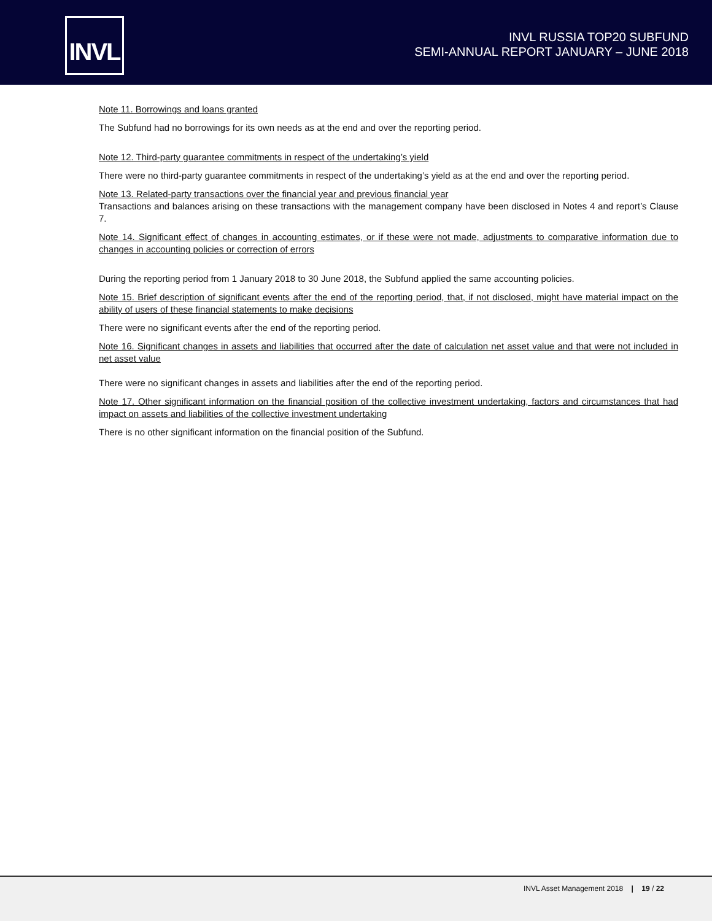INVL
INVL RUSSIA TOP20 SUBFUND
SEMI-ANNUAL REPORT JANUARY – JUNE 2018
Note 11. Borrowings and loans granted
The Subfund had no borrowings for its own needs as at the end and over the reporting period.
Note 12. Third-party guarantee commitments in respect of the undertaking’s yield
There were no third-party guarantee commitments in respect of the undertaking’s yield as at the end and over the reporting period.
Note 13. Related-party transactions over the financial year and previous financial year
Transactions and balances arising on these transactions with the management company have been disclosed in Notes 4 and report’s Clause 7.
Note 14. Significant effect of changes in accounting estimates, or if these were not made, adjustments to comparative information due to changes in accounting policies or correction of errors
During the reporting period from 1 January 2018 to 30 June 2018, the Subfund applied the same accounting policies.
Note 15. Brief description of significant events after the end of the reporting period, that, if not disclosed, might have material impact on the ability of users of these financial statements to make decisions
There were no significant events after the end of the reporting period.
Note 16. Significant changes in assets and liabilities that occurred after the date of calculation net asset value and that were not included in net asset value
There were no significant changes in assets and liabilities after the end of the reporting period.
Note 17. Other significant information on the financial position of the collective investment undertaking, factors and circumstances that had impact on assets and liabilities of the collective investment undertaking
There is no other significant information on the financial position of the Subfund.
INVL Asset Management 2018 | 19 / 22